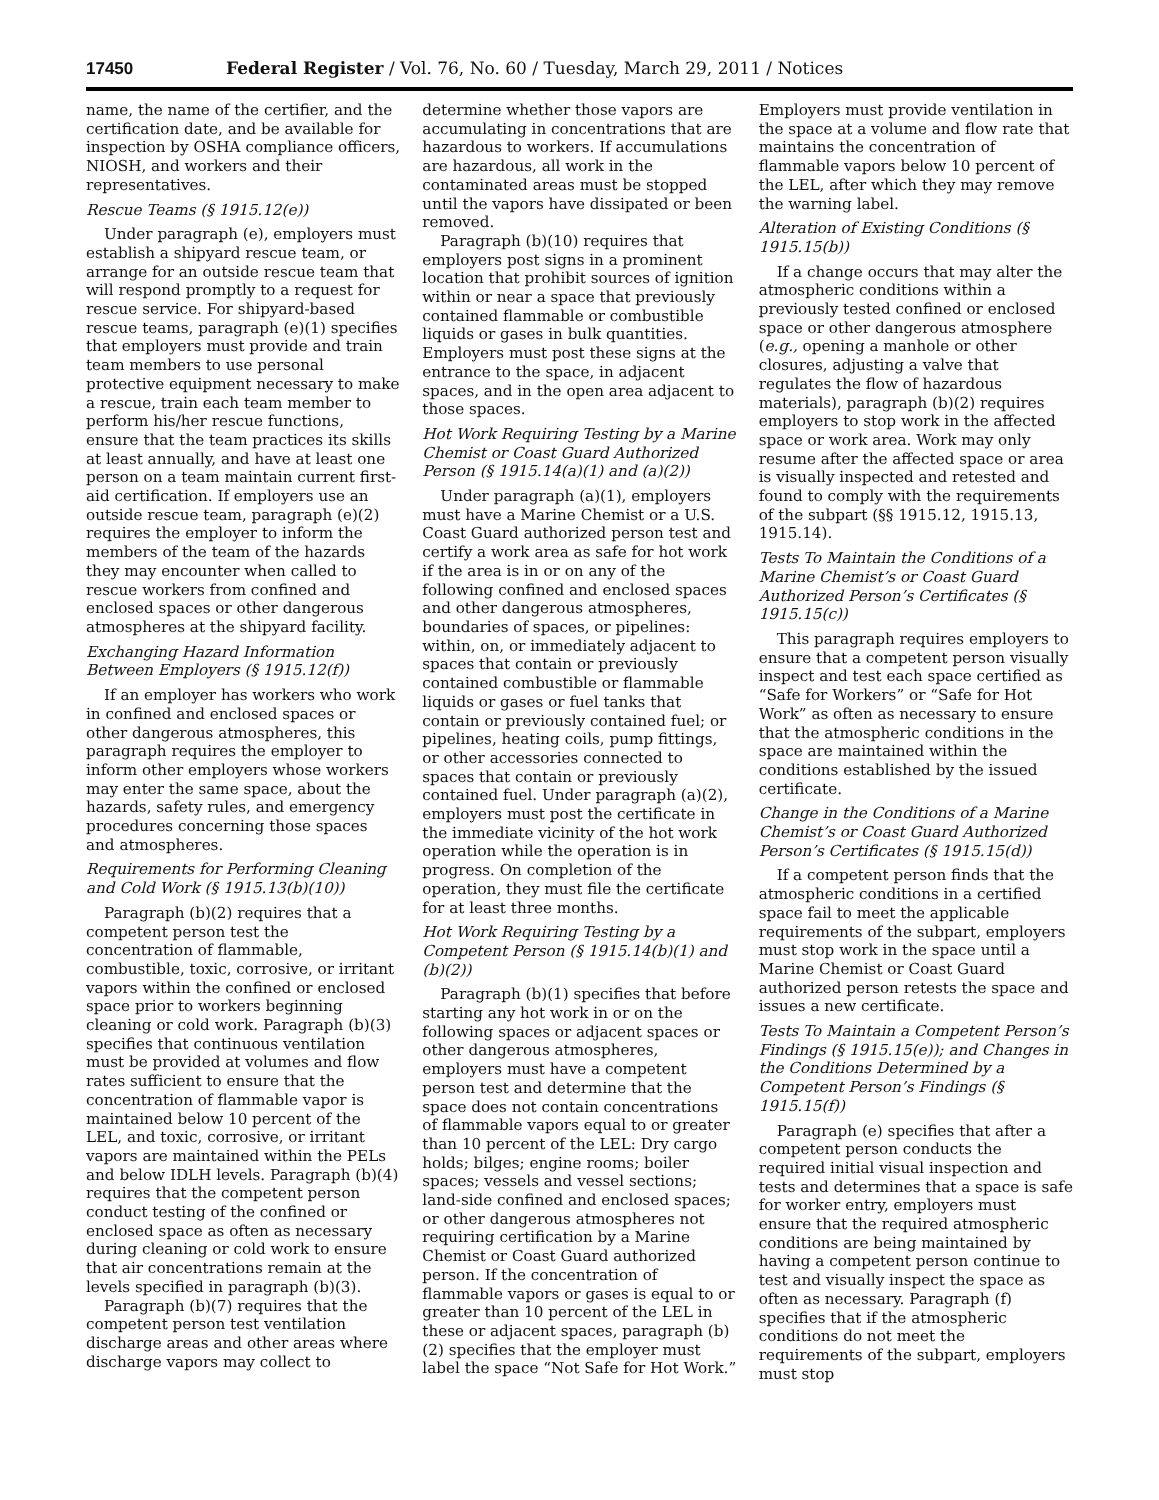17450 Federal Register / Vol. 76, No. 60 / Tuesday, March 29, 2011 / Notices
name, the name of the certifier, and the certification date, and be available for inspection by OSHA compliance officers, NIOSH, and workers and their representatives.
Rescue Teams (§ 1915.12(e))
Under paragraph (e), employers must establish a shipyard rescue team, or arrange for an outside rescue team that will respond promptly to a request for rescue service. For shipyard-based rescue teams, paragraph (e)(1) specifies that employers must provide and train team members to use personal protective equipment necessary to make a rescue, train each team member to perform his/her rescue functions, ensure that the team practices its skills at least annually, and have at least one person on a team maintain current first-aid certification. If employers use an outside rescue team, paragraph (e)(2) requires the employer to inform the members of the team of the hazards they may encounter when called to rescue workers from confined and enclosed spaces or other dangerous atmospheres at the shipyard facility.
Exchanging Hazard Information Between Employers (§ 1915.12(f))
If an employer has workers who work in confined and enclosed spaces or other dangerous atmospheres, this paragraph requires the employer to inform other employers whose workers may enter the same space, about the hazards, safety rules, and emergency procedures concerning those spaces and atmospheres.
Requirements for Performing Cleaning and Cold Work (§ 1915.13(b)(10))
Paragraph (b)(2) requires that a competent person test the concentration of flammable, combustible, toxic, corrosive, or irritant vapors within the confined or enclosed space prior to workers beginning cleaning or cold work. Paragraph (b)(3) specifies that continuous ventilation must be provided at volumes and flow rates sufficient to ensure that the concentration of flammable vapor is maintained below 10 percent of the LEL, and toxic, corrosive, or irritant vapors are maintained within the PELs and below IDLH levels. Paragraph (b)(4) requires that the competent person conduct testing of the confined or enclosed space as often as necessary during cleaning or cold work to ensure that air concentrations remain at the levels specified in paragraph (b)(3).
Paragraph (b)(7) requires that the competent person test ventilation discharge areas and other areas where discharge vapors may collect to determine whether those vapors are accumulating in concentrations that are hazardous to workers. If accumulations are hazardous, all work in the contaminated areas must be stopped until the vapors have dissipated or been removed.
Paragraph (b)(10) requires that employers post signs in a prominent location that prohibit sources of ignition within or near a space that previously contained flammable or combustible liquids or gases in bulk quantities. Employers must post these signs at the entrance to the space, in adjacent spaces, and in the open area adjacent to those spaces.
Hot Work Requiring Testing by a Marine Chemist or Coast Guard Authorized Person (§ 1915.14(a)(1) and (a)(2))
Under paragraph (a)(1), employers must have a Marine Chemist or a U.S. Coast Guard authorized person test and certify a work area as safe for hot work if the area is in or on any of the following confined and enclosed spaces and other dangerous atmospheres, boundaries of spaces, or pipelines: within, on, or immediately adjacent to spaces that contain or previously contained combustible or flammable liquids or gases or fuel tanks that contain or previously contained fuel; or pipelines, heating coils, pump fittings, or other accessories connected to spaces that contain or previously contained fuel. Under paragraph (a)(2), employers must post the certificate in the immediate vicinity of the hot work operation while the operation is in progress. On completion of the operation, they must file the certificate for at least three months.
Hot Work Requiring Testing by a Competent Person (§ 1915.14(b)(1) and (b)(2))
Paragraph (b)(1) specifies that before starting any hot work in or on the following spaces or adjacent spaces or other dangerous atmospheres, employers must have a competent person test and determine that the space does not contain concentrations of flammable vapors equal to or greater than 10 percent of the LEL: Dry cargo holds; bilges; engine rooms; boiler spaces; vessels and vessel sections; land-side confined and enclosed spaces; or other dangerous atmospheres not requiring certification by a Marine Chemist or Coast Guard authorized person. If the concentration of flammable vapors or gases is equal to or greater than 10 percent of the LEL in these or adjacent spaces, paragraph (b)(2) specifies that the employer must label the space “Not Safe for Hot Work.” Employers must provide ventilation in the space at a volume and flow rate that maintains the concentration of flammable vapors below 10 percent of the LEL, after which they may remove the warning label.
Alteration of Existing Conditions (§ 1915.15(b))
If a change occurs that may alter the atmospheric conditions within a previously tested confined or enclosed space or other dangerous atmosphere (e.g., opening a manhole or other closures, adjusting a valve that regulates the flow of hazardous materials), paragraph (b)(2) requires employers to stop work in the affected space or work area. Work may only resume after the affected space or area is visually inspected and retested and found to comply with the requirements of the subpart (§§ 1915.12, 1915.13, 1915.14).
Tests To Maintain the Conditions of a Marine Chemist’s or Coast Guard Authorized Person’s Certificates (§ 1915.15(c))
This paragraph requires employers to ensure that a competent person visually inspect and test each space certified as “Safe for Workers” or “Safe for Hot Work” as often as necessary to ensure that the atmospheric conditions in the space are maintained within the conditions established by the issued certificate.
Change in the Conditions of a Marine Chemist’s or Coast Guard Authorized Person’s Certificates (§ 1915.15(d))
If a competent person finds that the atmospheric conditions in a certified space fail to meet the applicable requirements of the subpart, employers must stop work in the space until a Marine Chemist or Coast Guard authorized person retests the space and issues a new certificate.
Tests To Maintain a Competent Person’s Findings (§ 1915.15(e)); and Changes in the Conditions Determined by a Competent Person’s Findings (§ 1915.15(f))
Paragraph (e) specifies that after a competent person conducts the required initial visual inspection and tests and determines that a space is safe for worker entry, employers must ensure that the required atmospheric conditions are being maintained by having a competent person continue to test and visually inspect the space as often as necessary. Paragraph (f) specifies that if the atmospheric conditions do not meet the requirements of the subpart, employers must stop